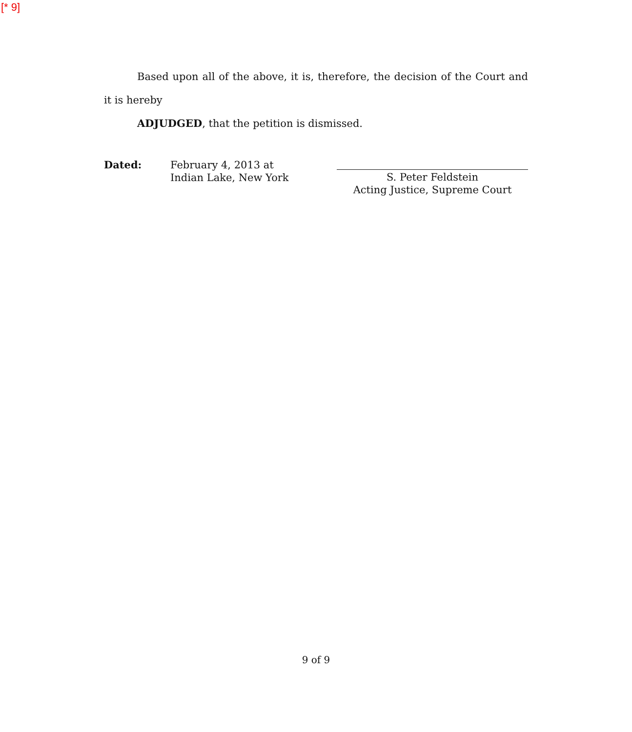[* 9]
Based upon all of the above, it is, therefore, the decision of the Court and it is hereby
ADJUDGED, that the petition is dismissed.
Dated: February 4, 2013 at
Indian Lake, New York
S. Peter Feldstein
Acting Justice, Supreme Court
9 of 9